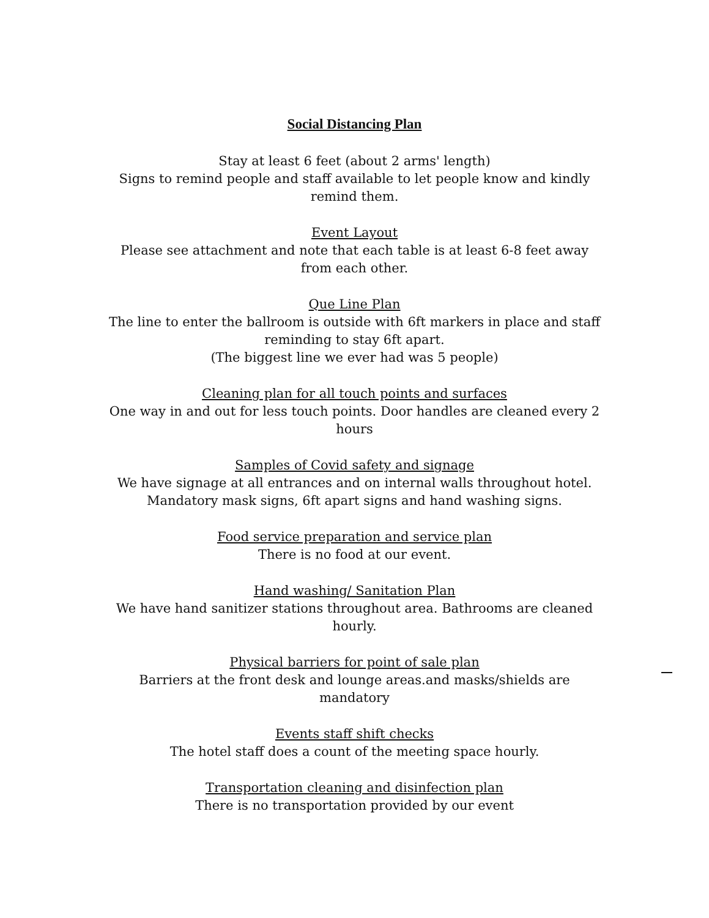Social Distancing Plan
Stay at least 6 feet (about 2 arms' length)
Signs to remind people and staff available to let people know and kindly remind them.
Event Layout
Please see attachment and note that each table is at least 6-8 feet away from each other.
Que Line Plan
The line to enter the ballroom is outside with 6ft markers in place and staff reminding to stay 6ft apart.
(The biggest line we ever had was 5 people)
Cleaning plan for all touch points and surfaces
One way in and out for less touch points. Door handles are cleaned every 2 hours
Samples of Covid safety and signage
We have signage at all entrances and on internal walls throughout hotel. Mandatory mask signs, 6ft apart signs and hand washing signs.
Food service preparation and service plan
There is no food at our event.
Hand washing/ Sanitation Plan
We have hand sanitizer stations throughout area. Bathrooms are cleaned hourly.
Physical barriers for point of sale plan
Barriers at the front desk and lounge areas.and masks/shields are mandatory
Events staff shift checks
The hotel staff does a count of the meeting space hourly.
Transportation cleaning and disinfection plan
There is no transportation provided by our event